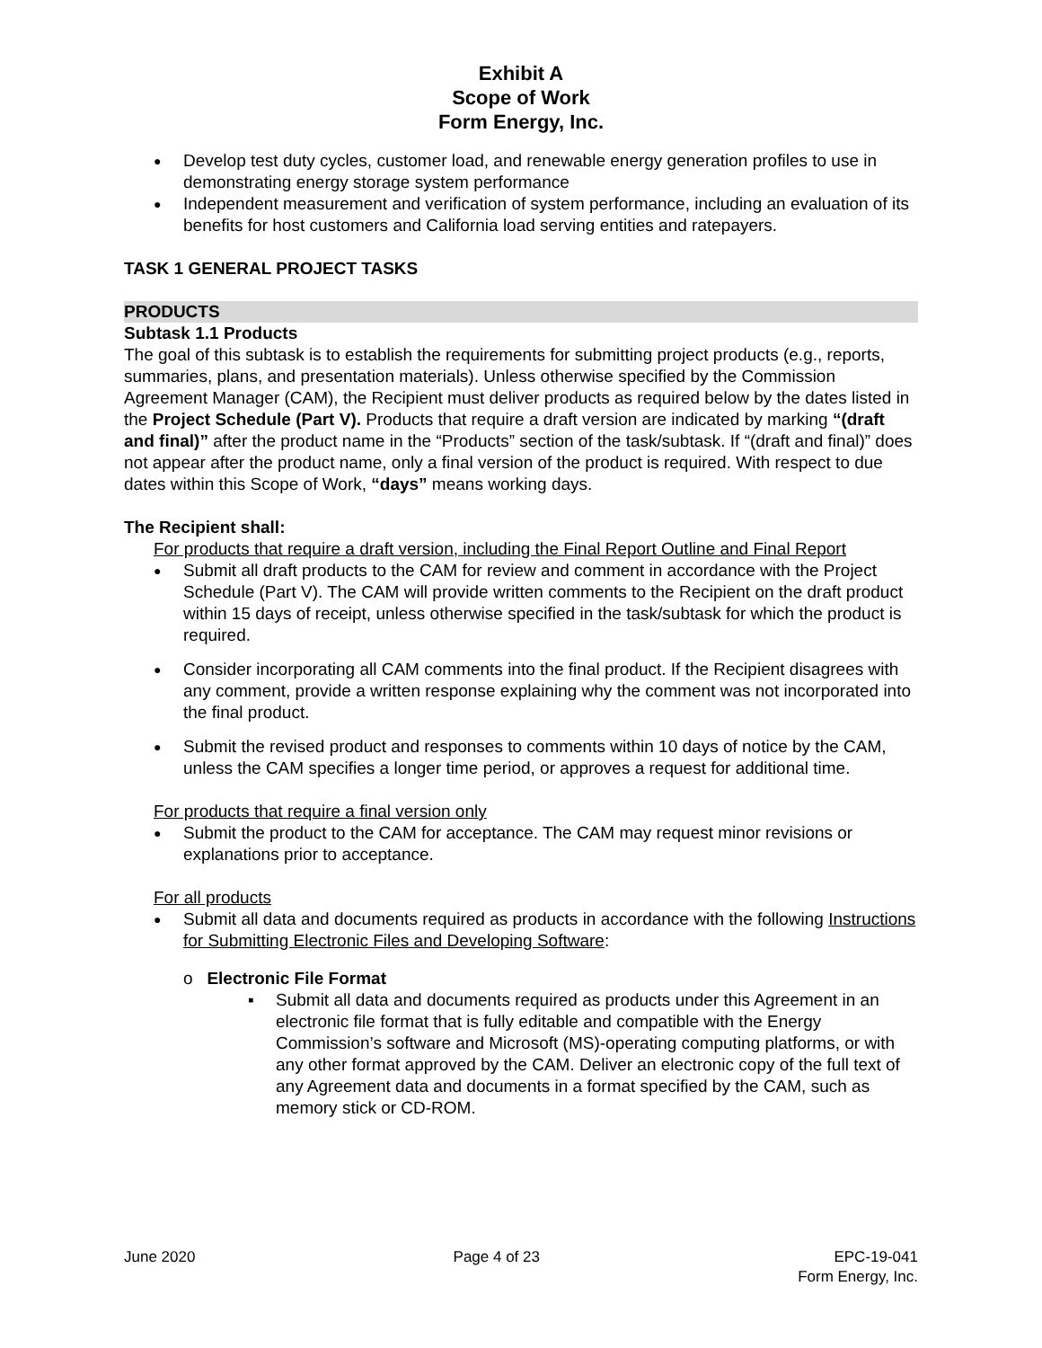Exhibit A
Scope of Work
Form Energy, Inc.
Develop test duty cycles, customer load, and renewable energy generation profiles to use in demonstrating energy storage system performance
Independent measurement and verification of system performance, including an evaluation of its benefits for host customers and California load serving entities and ratepayers.
TASK 1 GENERAL PROJECT TASKS
PRODUCTS
Subtask 1.1 Products
The goal of this subtask is to establish the requirements for submitting project products (e.g., reports, summaries, plans, and presentation materials). Unless otherwise specified by the Commission Agreement Manager (CAM), the Recipient must deliver products as required below by the dates listed in the Project Schedule (Part V). Products that require a draft version are indicated by marking “(draft and final)” after the product name in the “Products” section of the task/subtask. If “(draft and final)” does not appear after the product name, only a final version of the product is required. With respect to due dates within this Scope of Work, “days” means working days.
The Recipient shall:
For products that require a draft version, including the Final Report Outline and Final Report
Submit all draft products to the CAM for review and comment in accordance with the Project Schedule (Part V). The CAM will provide written comments to the Recipient on the draft product within 15 days of receipt, unless otherwise specified in the task/subtask for which the product is required.
Consider incorporating all CAM comments into the final product. If the Recipient disagrees with any comment, provide a written response explaining why the comment was not incorporated into the final product.
Submit the revised product and responses to comments within 10 days of notice by the CAM, unless the CAM specifies a longer time period, or approves a request for additional time.
For products that require a final version only
Submit the product to the CAM for acceptance. The CAM may request minor revisions or explanations prior to acceptance.
For all products
Submit all data and documents required as products in accordance with the following Instructions for Submitting Electronic Files and Developing Software:
o Electronic File Format
▪ Submit all data and documents required as products under this Agreement in an electronic file format that is fully editable and compatible with the Energy Commission’s software and Microsoft (MS)-operating computing platforms, or with any other format approved by the CAM. Deliver an electronic copy of the full text of any Agreement data and documents in a format specified by the CAM, such as memory stick or CD-ROM.
June 2020 Page 4 of 23 EPC-19-041
Form Energy, Inc.